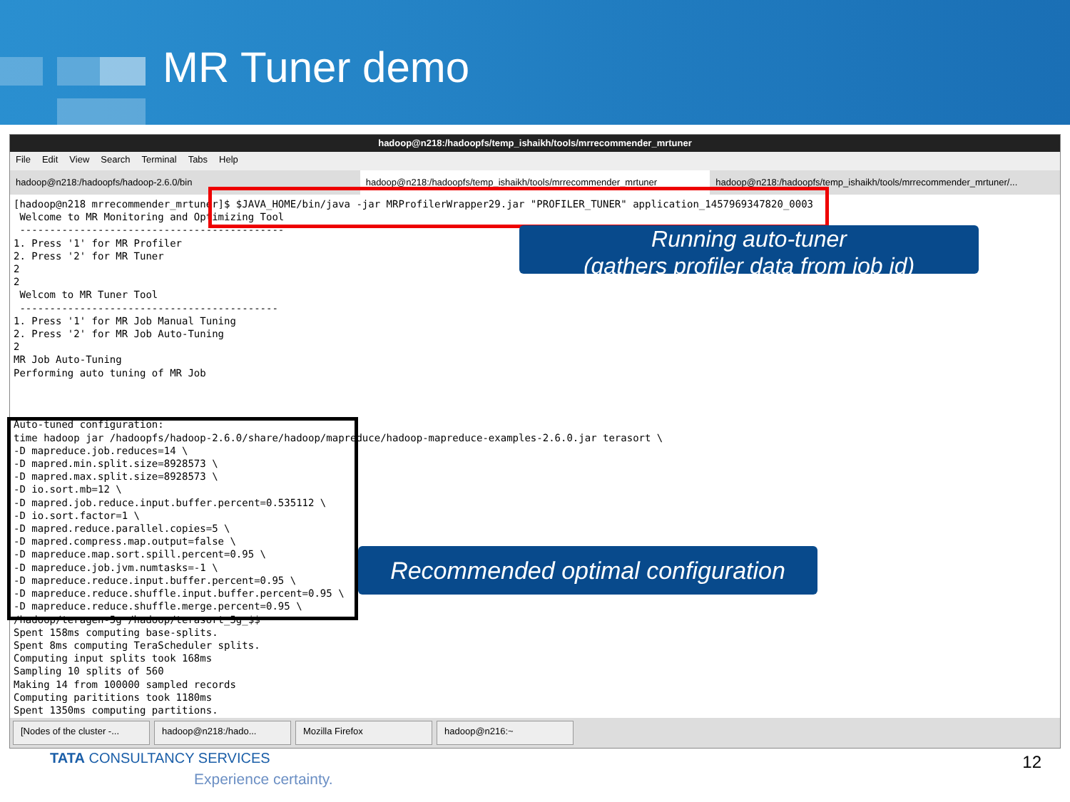MR Tuner demo
hadoop@n218:/hadoopfs/temp_ishaikh/tools/mrrecommender_mrtuner
File Edit View Search Terminal Tabs Help
hadoop@n218:/hadoopfs/hadoop-2.6.0/bin hadoop@n218:/hadoopfs/temp_ishaikh/tools/mrrecommender_mrtuner hadoop@n218:/hadoopfs/temp_ishaikh/tools/mrrecommender_mrtuner/...
[hadoop@n218 mrrecommender_mrtuner]$ $JAVA_HOME/bin/java -jar MRProfilerWrapper29.jar "PROFILER_TUNER" application_1457969347820_0003
 Welcome to MR Monitoring and Optimizing Tool
 --------------------------------------------
1. Press '1' for MR Profiler
2. Press '2' for MR Tuner
2
2
 Welcom to MR Tuner Tool
 -------------------------------------------
1. Press '1' for MR Job Manual Tuning
2. Press '2' for MR Job Auto-Tuning
2
MR Job Auto-Tuning
Performing auto tuning of MR Job



Auto-tuned configuration:
time hadoop jar /hadoopfs/hadoop-2.6.0/share/hadoop/mapreduce/hadoop-mapreduce-examples-2.6.0.jar terasort \
-D mapreduce.job.reduces=14 \
-D mapred.min.split.size=8928573 \
-D mapred.max.split.size=8928573 \
-D io.sort.mb=12 \
-D mapred.job.reduce.input.buffer.percent=0.535112 \
-D io.sort.factor=1 \
-D mapred.reduce.parallel.copies=5 \
-D mapred.compress.map.output=false \
-D mapreduce.map.sort.spill.percent=0.95 \
-D mapreduce.job.jvm.numtasks=-1 \
-D mapreduce.reduce.input.buffer.percent=0.95 \
-D mapreduce.reduce.shuffle.input.buffer.percent=0.95 \
-D mapreduce.reduce.shuffle.merge.percent=0.95 \
/hadoop/teragen-5g /hadoop/terasort_5g_$$
Spent 158ms computing base-splits.
Spent 8ms computing TeraScheduler splits.
Computing input splits took 168ms
Sampling 10 splits of 560
Making 14 from 100000 sampled records
Computing parititions took 1180ms
Spent 1350ms computing partitions.
[Nodes of the cluster -...
hadoop@n218:/hado... Mozilla Firefox hadoop@n216:~
Running auto-tuner
(gathers profiler data from job id)
Recommended optimal configuration
TATA CONSULTANCY SERVICES
Experience certainty.
12